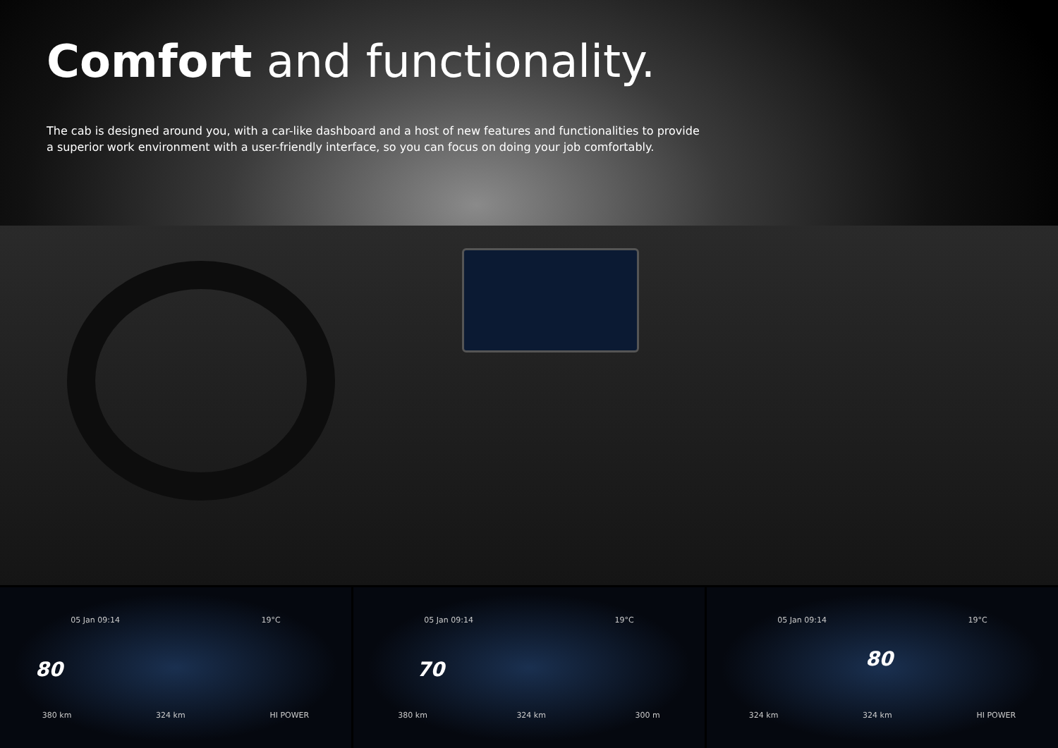Comfort and functionality.
The cab is designed around you, with a car-like dashboard and a host of new features and functionalities to provide a superior work environment with a user-friendly interface, so you can focus on doing your job comfortably.
05 Jan 09:14 19°C
80
380 km 324 km HI POWER
05 Jan 09:14 19°C
70
380 km 324 km 300 m
05 Jan 09:14 19°C
80
324 km 324 km HI POWER